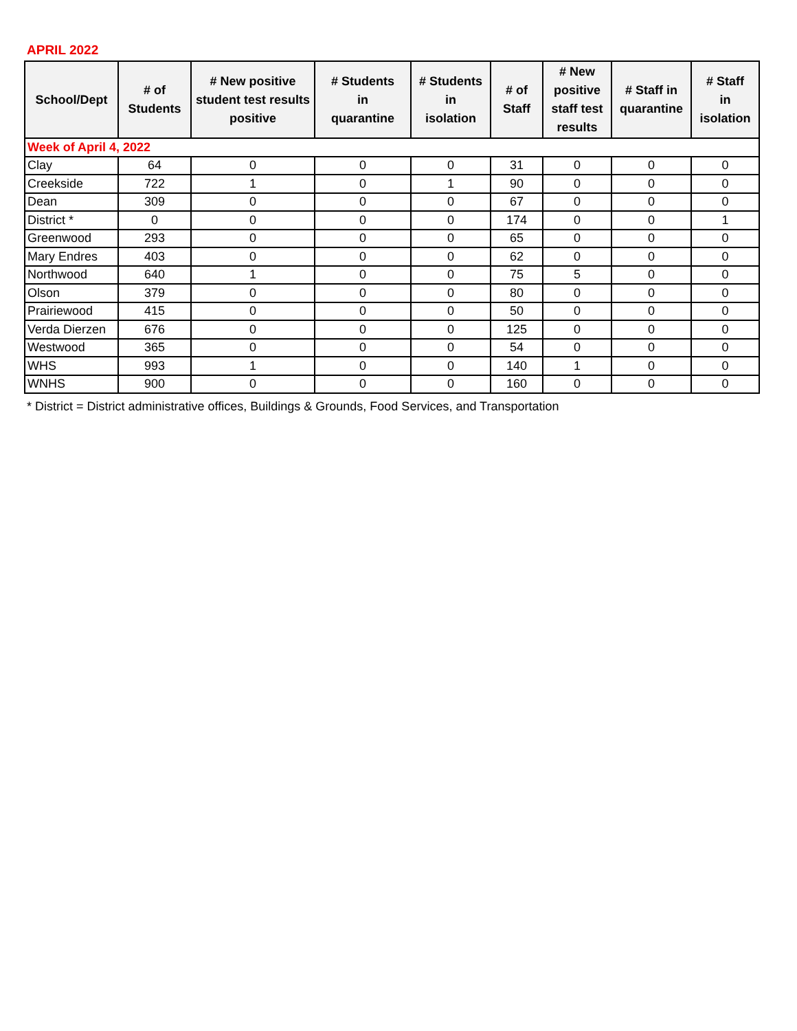APRIL 2022
| School/Dept | # of Students | # New positive student test results positive | # Students in quarantine | # Students in isolation | # of Staff | # New positive staff test results | # Staff in quarantine | # Staff in isolation |
| --- | --- | --- | --- | --- | --- | --- | --- | --- |
| Week of April 4, 2022 | | | | | | | | |
| Clay | 64 | 0 | 0 | 0 | 31 | 0 | 0 | 0 |
| Creekside | 722 | 1 | 0 | 1 | 90 | 0 | 0 | 0 |
| Dean | 309 | 0 | 0 | 0 | 67 | 0 | 0 | 0 |
| District * | 0 | 0 | 0 | 0 | 174 | 0 | 0 | 1 |
| Greenwood | 293 | 0 | 0 | 0 | 65 | 0 | 0 | 0 |
| Mary Endres | 403 | 0 | 0 | 0 | 62 | 0 | 0 | 0 |
| Northwood | 640 | 1 | 0 | 0 | 75 | 5 | 0 | 0 |
| Olson | 379 | 0 | 0 | 0 | 80 | 0 | 0 | 0 |
| Prairiewood | 415 | 0 | 0 | 0 | 50 | 0 | 0 | 0 |
| Verda Dierzen | 676 | 0 | 0 | 0 | 125 | 0 | 0 | 0 |
| Westwood | 365 | 0 | 0 | 0 | 54 | 0 | 0 | 0 |
| WHS | 993 | 1 | 0 | 0 | 140 | 1 | 0 | 0 |
| WNHS | 900 | 0 | 0 | 0 | 160 | 0 | 0 | 0 |
* District = District administrative offices, Buildings & Grounds, Food Services, and Transportation